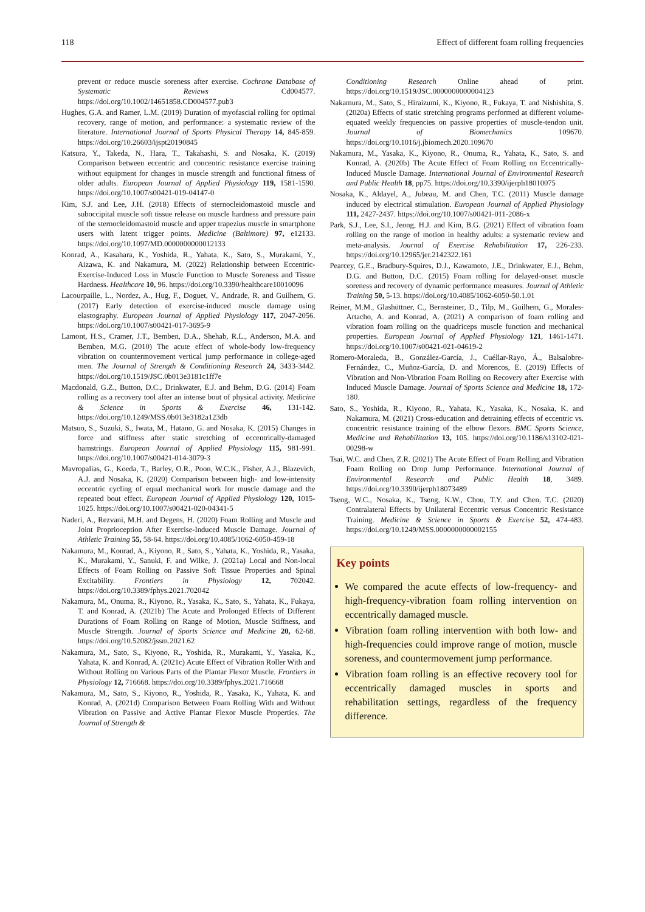118 Effect of different foam rolling frequencies
prevent or reduce muscle soreness after exercise. Cochrane Database of Systematic Reviews Cd004577. https://doi.org/10.1002/14651858.CD004577.pub3
Hughes, G.A. and Ramer, L.M. (2019) Duration of myofascial rolling for optimal recovery, range of motion, and performance: a systematic review of the literature. International Journal of Sports Physical Therapy 14, 845-859. https://doi.org/10.26603/ijspt20190845
Katsura, Y., Takeda, N., Hara, T., Takahashi, S. and Nosaka, K. (2019) Comparison between eccentric and concentric resistance exercise training without equipment for changes in muscle strength and functional fitness of older adults. European Journal of Applied Physiology 119, 1581-1590. https://doi.org/10.1007/s00421-019-04147-0
Kim, S.J. and Lee, J.H. (2018) Effects of sternocleidomastoid muscle and suboccipital muscle soft tissue release on muscle hardness and pressure pain of the sternocleidomastoid muscle and upper trapezius muscle in smartphone users with latent trigger points. Medicine (Baltimore) 97, e12133. https://doi.org/10.1097/MD.0000000000012133
Konrad, A., Kasahara, K., Yoshida, R., Yahata, K., Sato, S., Murakami, Y., Aizawa, K. and Nakamura, M. (2022) Relationship between Eccentric-Exercise-Induced Loss in Muscle Function to Muscle Soreness and Tissue Hardness. Healthcare 10, 96. https://doi.org/10.3390/healthcare10010096
Lacourpaille, L., Nordez, A., Hug, F., Doguet, V., Andrade, R. and Guilhem, G. (2017) Early detection of exercise-induced muscle damage using elastography. European Journal of Applied Physiology 117, 2047-2056. https://doi.org/10.1007/s00421-017-3695-9
Lamont, H.S., Cramer, J.T., Bemben, D.A., Shehab, R.L., Anderson, M.A. and Bemben, M.G. (2010) The acute effect of whole-body low-frequency vibration on countermovement vertical jump performance in college-aged men. The Journal of Strength & Conditioning Research 24, 3433-3442. https://doi.org/10.1519/JSC.0b013e3181c1ff7e
Macdonald, G.Z., Button, D.C., Drinkwater, E.J. and Behm, D.G. (2014) Foam rolling as a recovery tool after an intense bout of physical activity. Medicine & Science in Sports & Exercise 46, 131-142. https://doi.org/10.1249/MSS.0b013e3182a123db
Matsuo, S., Suzuki, S., Iwata, M., Hatano, G. and Nosaka, K. (2015) Changes in force and stiffness after static stretching of eccentrically-damaged hamstrings. European Journal of Applied Physiology 115, 981-991. https://doi.org/10.1007/s00421-014-3079-3
Mavropalias, G., Koeda, T., Barley, O.R., Poon, W.C.K., Fisher, A.J., Blazevich, A.J. and Nosaka, K. (2020) Comparison between high- and low-intensity eccentric cycling of equal mechanical work for muscle damage and the repeated bout effect. European Journal of Applied Physiology 120, 1015-1025. https://doi.org/10.1007/s00421-020-04341-5
Naderi, A., Rezvani, M.H. and Degens, H. (2020) Foam Rolling and Muscle and Joint Proprioception After Exercise-Induced Muscle Damage. Journal of Athletic Training 55, 58-64. https://doi.org/10.4085/1062-6050-459-18
Nakamura, M., Konrad, A., Kiyono, R., Sato, S., Yahata, K., Yoshida, R., Yasaka, K., Murakami, Y., Sanuki, F. and Wilke, J. (2021a) Local and Non-local Effects of Foam Rolling on Passive Soft Tissue Properties and Spinal Excitability. Frontiers in Physiology 12, 702042. https://doi.org/10.3389/fphys.2021.702042
Nakamura, M., Onuma, R., Kiyono, R., Yasaka, K., Sato, S., Yahata, K., Fukaya, T. and Konrad, A. (2021b) The Acute and Prolonged Effects of Different Durations of Foam Rolling on Range of Motion, Muscle Stiffness, and Muscle Strength. Journal of Sports Science and Medicine 20, 62-68. https://doi.org/10.52082/jssm.2021.62
Nakamura, M., Sato, S., Kiyono, R., Yoshida, R., Murakami, Y., Yasaka, K., Yahata, K. and Konrad, A. (2021c) Acute Effect of Vibration Roller With and Without Rolling on Various Parts of the Plantar Flexor Muscle. Frontiers in Physiology 12, 716668. https://doi.org/10.3389/fphys.2021.716668
Nakamura, M., Sato, S., Kiyono, R., Yoshida, R., Yasaka, K., Yahata, K. and Konrad, A. (2021d) Comparison Between Foam Rolling With and Without Vibration on Passive and Active Plantar Flexor Muscle Properties. The Journal of Strength &
Conditioning Research Online ahead of print. https://doi.org/10.1519/JSC.0000000000004123
Nakamura, M., Sato, S., Hiraizumi, K., Kiyono, R., Fukaya, T. and Nishishita, S. (2020a) Effects of static stretching programs performed at different volume-equated weekly frequencies on passive properties of muscle-tendon unit. Journal of Biomechanics 109670. https://doi.org/10.1016/j.jbiomech.2020.109670
Nakamura, M., Yasaka, K., Kiyono, R., Onuma, R., Yahata, K., Sato, S. and Konrad, A. (2020b) The Acute Effect of Foam Rolling on Eccentrically-Induced Muscle Damage. International Journal of Environmental Research and Public Health 18, pp75. https://doi.org/10.3390/ijerph18010075
Nosaka, K., Aldayel, A., Jubeau, M. and Chen, T.C. (2011) Muscle damage induced by electrical stimulation. European Journal of Applied Physiology 111, 2427-2437. https://doi.org/10.1007/s00421-011-2086-x
Park, S.J., Lee, S.I., Jeong, H.J. and Kim, B.G. (2021) Effect of vibration foam rolling on the range of motion in healthy adults: a systematic review and meta-analysis. Journal of Exercise Rehabilitation 17, 226-233. https://doi.org/10.12965/jer.2142322.161
Pearcey, G.E., Bradbury-Squires, D.J., Kawamoto, J.E., Drinkwater, E.J., Behm, D.G. and Button, D.C. (2015) Foam rolling for delayed-onset muscle soreness and recovery of dynamic performance measures. Journal of Athletic Training 50, 5-13. https://doi.org/10.4085/1062-6050-50.1.01
Reiner, M.M., Glashüttner, C., Bernsteiner, D., Tilp, M., Guilhem, G., Morales-Artacho, A. and Konrad, A. (2021) A comparison of foam rolling and vibration foam rolling on the quadriceps muscle function and mechanical properties. European Journal of Applied Physiology 121, 1461-1471. https://doi.org/10.1007/s00421-021-04619-2
Romero-Moraleda, B., González-García, J., Cuéllar-Rayo, Á., Balsalobre-Fernández, C., Muñoz-García, D. and Morencos, E. (2019) Effects of Vibration and Non-Vibration Foam Rolling on Recovery after Exercise with Induced Muscle Damage. Journal of Sports Science and Medicine 18, 172-180.
Sato, S., Yoshida, R., Kiyono, R., Yahata, K., Yasaka, K., Nosaka, K. and Nakamura, M. (2021) Cross-education and detraining effects of eccentric vs. concentric resistance training of the elbow flexors. BMC Sports Science, Medicine and Rehabilitation 13, 105. https://doi.org/10.1186/s13102-021-00298-w
Tsai, W.C. and Chen, Z.R. (2021) The Acute Effect of Foam Rolling and Vibration Foam Rolling on Drop Jump Performance. International Journal of Environmental Research and Public Health 18, 3489. https://doi.org/10.3390/ijerph18073489
Tseng, W.C., Nosaka, K., Tseng, K.W., Chou, T.Y. and Chen, T.C. (2020) Contralateral Effects by Unilateral Eccentric versus Concentric Resistance Training. Medicine & Science in Sports & Exercise 52, 474-483. https://doi.org/10.1249/MSS.0000000000002155
Key points
We compared the acute effects of low-frequency- and high-frequency-vibration foam rolling intervention on eccentrically damaged muscle.
Vibration foam rolling intervention with both low- and high-frequencies could improve range of motion, muscle soreness, and countermovement jump performance.
Vibration foam rolling is an effective recovery tool for eccentrically damaged muscles in sports and rehabilitation settings, regardless of the frequency difference.